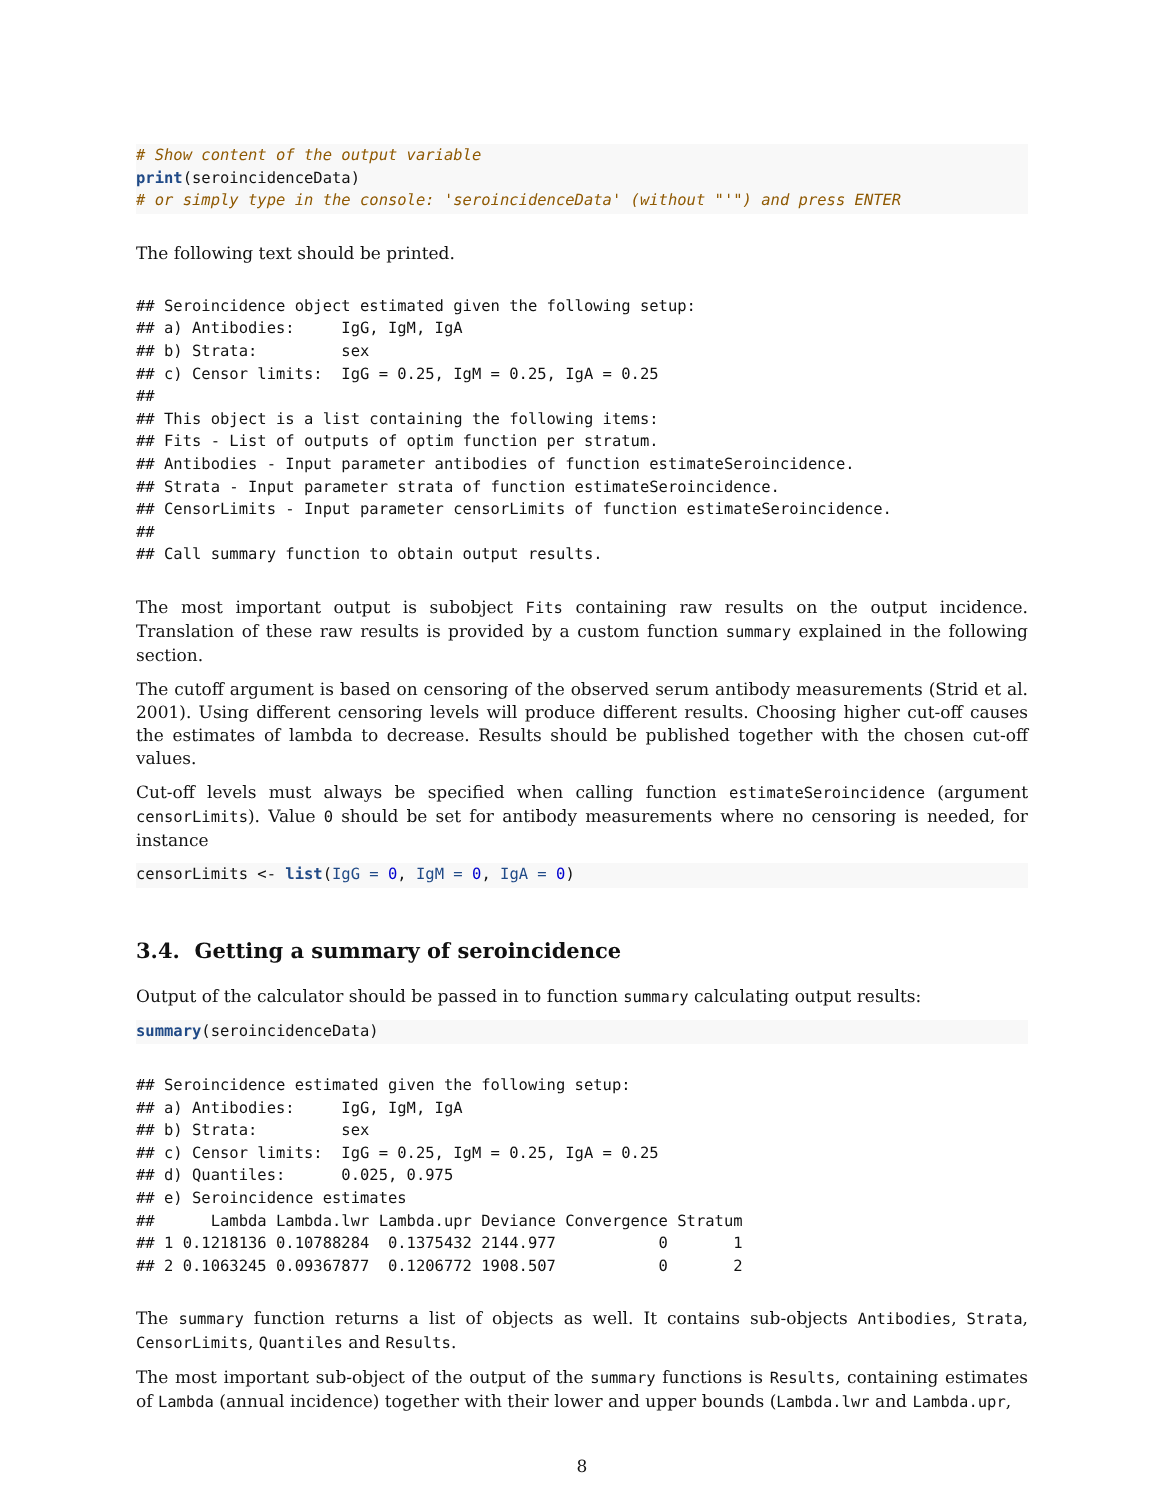# Show content of the output variable
print(seroincidenceData)
# or simply type in the console: 'seroincidenceData' (without "'") and press ENTER
The following text should be printed.
## Seroincidence object estimated given the following setup:
## a) Antibodies:     IgG, IgM, IgA
## b) Strata:         sex
## c) Censor limits:  IgG = 0.25, IgM = 0.25, IgA = 0.25
##
## This object is a list containing the following items:
## Fits - List of outputs of optim function per stratum.
## Antibodies - Input parameter antibodies of function estimateSeroincidence.
## Strata - Input parameter strata of function estimateSeroincidence.
## CensorLimits - Input parameter censorLimits of function estimateSeroincidence.
##
## Call summary function to obtain output results.
The most important output is subobject Fits containing raw results on the output incidence. Translation of these raw results is provided by a custom function summary explained in the following section.
The cutoff argument is based on censoring of the observed serum antibody measurements (Strid et al. 2001). Using different censoring levels will produce different results. Choosing higher cut-off causes the estimates of lambda to decrease. Results should be published together with the chosen cut-off values.
Cut-off levels must always be specified when calling function estimateSeroincidence (argument censorLimits). Value 0 should be set for antibody measurements where no censoring is needed, for instance
censorLimits <- list(IgG = 0, IgM = 0, IgA = 0)
3.4. Getting a summary of seroincidence
Output of the calculator should be passed in to function summary calculating output results:
summary(seroincidenceData)
## Seroincidence estimated given the following setup:
## a) Antibodies:     IgG, IgM, IgA
## b) Strata:         sex
## c) Censor limits:  IgG = 0.25, IgM = 0.25, IgA = 0.25
## d) Quantiles:      0.025, 0.975
## e) Seroincidence estimates
##      Lambda Lambda.lwr Lambda.upr Deviance Convergence Stratum
## 1 0.1218136 0.10788284  0.1375432 2144.977           0       1
## 2 0.1063245 0.09367877  0.1206772 1908.507           0       2
The summary function returns a list of objects as well. It contains sub-objects Antibodies, Strata, CensorLimits, Quantiles and Results.
The most important sub-object of the output of the summary functions is Results, containing estimates of Lambda (annual incidence) together with their lower and upper bounds (Lambda.lwr and Lambda.upr,
8